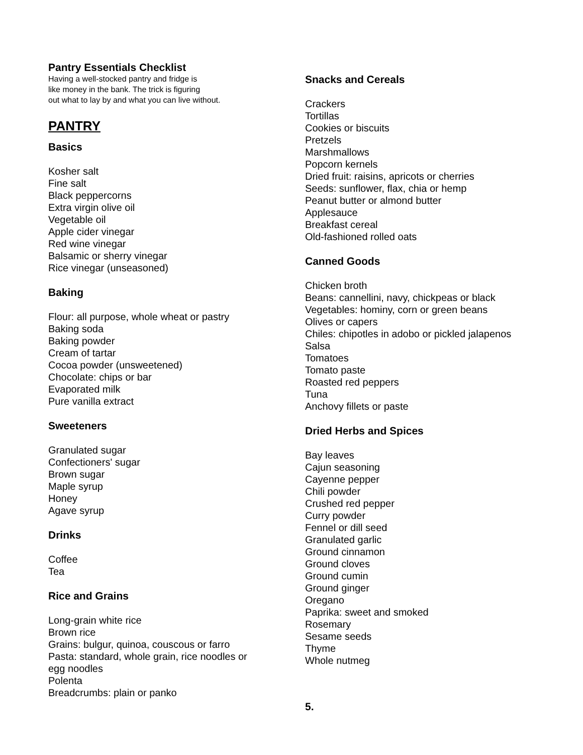Pantry Essentials Checklist
Having a well-stocked pantry and fridge is
like money in the bank. The trick is figuring
out what to lay by and what you can live without.
PANTRY
Basics
Kosher salt
Fine salt
Black peppercorns
Extra virgin olive oil
Vegetable oil
Apple cider vinegar
Red wine vinegar
Balsamic or sherry vinegar
Rice vinegar (unseasoned)
Baking
Flour: all purpose, whole wheat or pastry
Baking soda
Baking powder
Cream of tartar
Cocoa powder (unsweetened)
Chocolate: chips or bar
Evaporated milk
Pure vanilla extract
Sweeteners
Granulated sugar
Confectioners' sugar
Brown sugar
Maple syrup
Honey
Agave syrup
Drinks
Coffee
Tea
Rice and Grains
Long-grain white rice
Brown rice
Grains: bulgur, quinoa, couscous or farro
Pasta: standard, whole grain, rice noodles or
egg noodles
Polenta
Breadcrumbs: plain or panko
Snacks and Cereals
Crackers
Tortillas
Cookies or biscuits
Pretzels
Marshmallows
Popcorn kernels
Dried fruit: raisins, apricots or cherries
Seeds: sunflower, flax, chia or hemp
Peanut butter or almond butter
Applesauce
Breakfast cereal
Old-fashioned rolled oats
Canned Goods
Chicken broth
Beans: cannellini, navy, chickpeas or black
Vegetables: hominy, corn or green beans
Olives or capers
Chiles: chipotles in adobo or pickled jalapenos
Salsa
Tomatoes
Tomato paste
Roasted red peppers
Tuna
Anchovy fillets or paste
Dried Herbs and Spices
Bay leaves
Cajun seasoning
Cayenne pepper
Chili powder
Crushed red pepper
Curry powder
Fennel or dill seed
Granulated garlic
Ground cinnamon
Ground cloves
Ground cumin
Ground ginger
Oregano
Paprika: sweet and smoked
Rosemary
Sesame seeds
Thyme
Whole nutmeg
5.